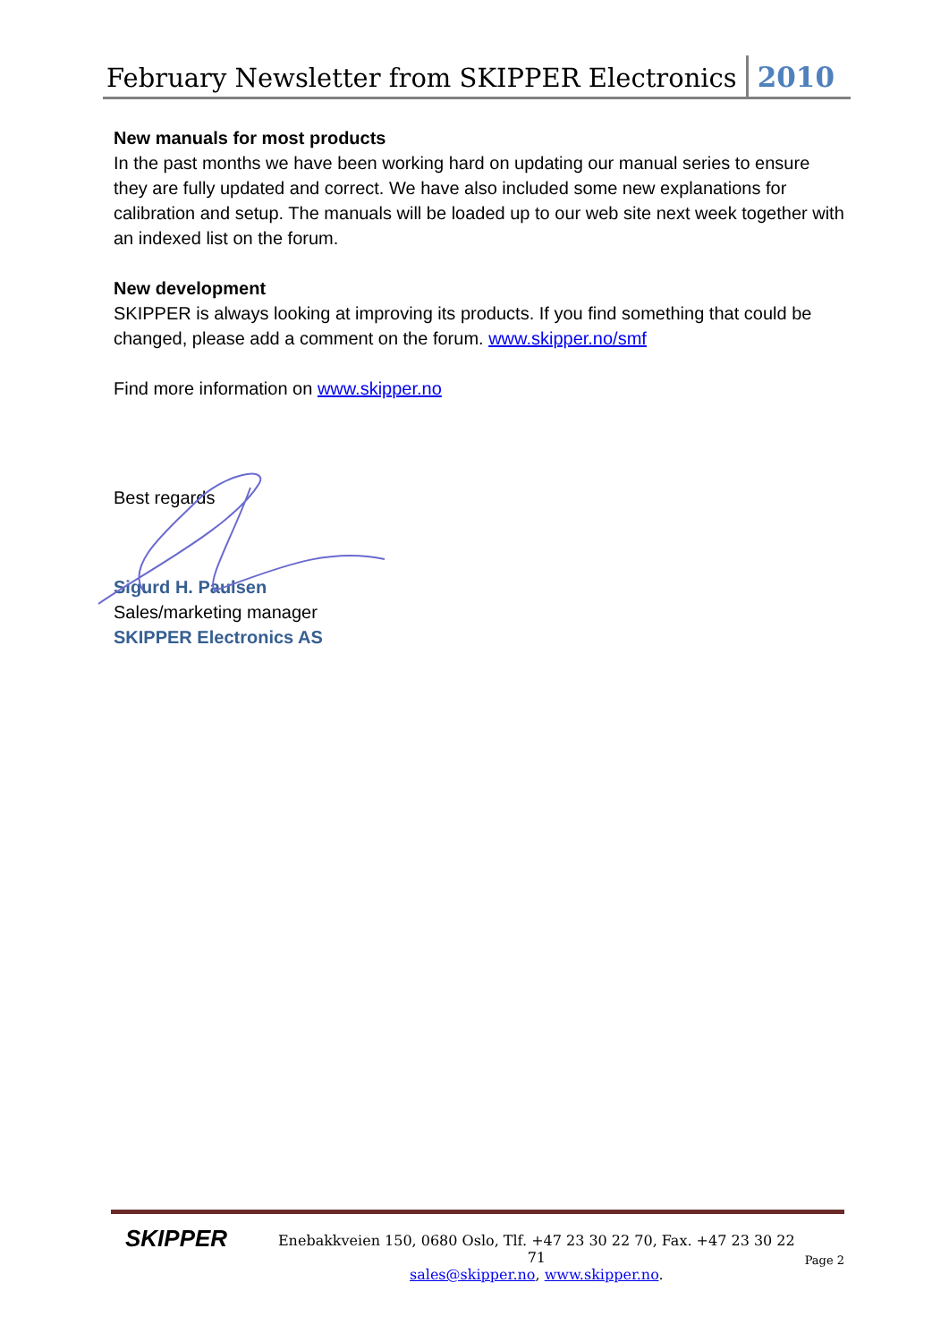February Newsletter from SKIPPER Electronics 2010
New manuals for most products
In the past months we have been working hard on updating our manual series to ensure they are fully updated and correct. We have also included some new explanations for calibration and setup. The manuals will be loaded up to our web site next week together with an indexed list on the forum.
New development
SKIPPER is always looking at improving its products. If you find something that could be changed, please add a comment on the forum. www.skipper.no/smf
Find more information on www.skipper.no
Best regards
Sigurd H. Paulsen
Sales/marketing manager
SKIPPER Electronics AS
SKIPPER
Enebakkveien 150, 0680 Oslo, Tlf. +47 23 30 22 70, Fax. +47 23 30 22 71
sales@skipper.no, www.skipper.no.
Page 2